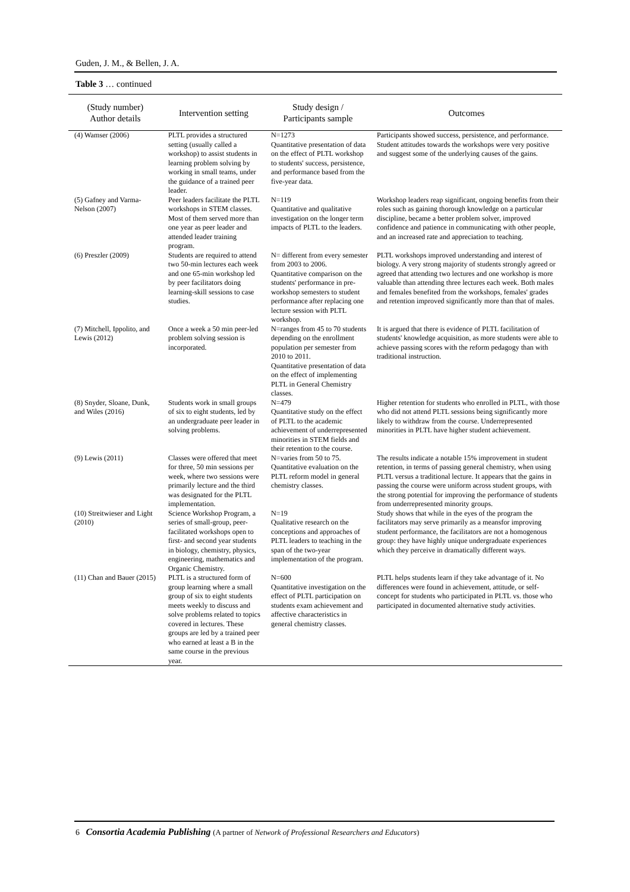Guden, J. M., & Bellen, J. A.
Table 3 … continued
| (Study number) Author details | Intervention setting | Study design / Participants sample | Outcomes |
| --- | --- | --- | --- |
| (4) Wamser (2006) | PLTL provides a structured setting (usually called a workshop) to assist students in learning problem solving by working in small teams, under the guidance of a trained peer leader. | N=1273 Quantitative presentation of data on the effect of PLTL workshop to students' success, persistence, and performance based from the five-year data. | Participants showed success, persistence, and performance. Student attitudes towards the workshops were very positive and suggest some of the underlying causes of the gains. |
| (5) Gafney and Varma-Nelson (2007) | Peer leaders facilitate the PLTL workshops in STEM classes. Most of them served more than one year as peer leader and attended leader training program. | N=119 Quantitative and qualitative investigation on the longer term impacts of PLTL to the leaders. | Workshop leaders reap significant, ongoing benefits from their roles such as gaining thorough knowledge on a particular discipline, became a better problem solver, improved confidence and patience in communicating with other people, and an increased rate and appreciation to teaching. |
| (6) Preszler (2009) | Students are required to attend two 50-min lectures each week and one 65-min workshop led by peer facilitators doing learning-skill sessions to case studies. | N= different from every semester from 2003 to 2006. Quantitative comparison on the students' performance in pre-workshop semesters to student performance after replacing one lecture session with PLTL workshop. | PLTL workshops improved understanding and interest of biology. A very strong majority of students strongly agreed or agreed that attending two lectures and one workshop is more valuable than attending three lectures each week. Both males and females benefited from the workshops, females' grades and retention improved significantly more than that of males. |
| (7) Mitchell, Ippolito, and Lewis (2012) | Once a week a 50 min peer-led problem solving session is incorporated. | N=ranges from 45 to 70 students depending on the enrollment population per semester from 2010 to 2011. Quantitative presentation of data on the effect of implementing PLTL in General Chemistry classes. | It is argued that there is evidence of PLTL facilitation of students' knowledge acquisition, as more students were able to achieve passing scores with the reform pedagogy than with traditional instruction. |
| (8) Snyder, Sloane, Dunk, and Wiles (2016) | Students work in small groups of six to eight students, led by an undergraduate peer leader in solving problems. | N=479 Quantitative study on the effect of PLTL to the academic achievement of underrepresented minorities in STEM fields and their retention to the course. | Higher retention for students who enrolled in PLTL, with those who did not attend PLTL sessions being significantly more likely to withdraw from the course. Underrepresented minorities in PLTL have higher student achievement. |
| (9) Lewis (2011) | Classes were offered that meet for three, 50 min sessions per week, where two sessions were primarily lecture and the third was designated for the PLTL implementation. | N=varies from 50 to 75. Quantitative evaluation on the PLTL reform model in general chemistry classes. | The results indicate a notable 15% improvement in student retention, in terms of passing general chemistry, when using PLTL versus a traditional lecture. It appears that the gains in passing the course were uniform across student groups, with the strong potential for improving the performance of students from underrepresented minority groups. |
| (10) Streitwieser and Light (2010) | Science Workshop Program, a series of small-group, peer-facilitated workshops open to first- and second year students in biology, chemistry, physics, engineering, mathematics and Organic Chemistry. | N=19 Qualitative research on the conceptions and approaches of PLTL leaders to teaching in the span of the two-year implementation of the program. | Study shows that while in the eyes of the program the facilitators may serve primarily as a meansfor improving student performance, the facilitators are not a homogenous group: they have highly unique undergraduate experiences which they perceive in dramatically different ways. |
| (11) Chan and Bauer (2015) | PLTL is a structured form of group learning where a small group of six to eight students meets weekly to discuss and solve problems related to topics covered in lectures. These groups are led by a trained peer who earned at least a B in the same course in the previous year. | N=600 Quantitative investigation on the effect of PLTL participation on students exam achievement and affective characteristics in general chemistry classes. | PLTL helps students learn if they take advantage of it. No differences were found in achievement, attitude, or self-concept for students who participated in PLTL vs. those who participated in documented alternative study activities. |
6 Consortia Academia Publishing (A partner of Network of Professional Researchers and Educators)